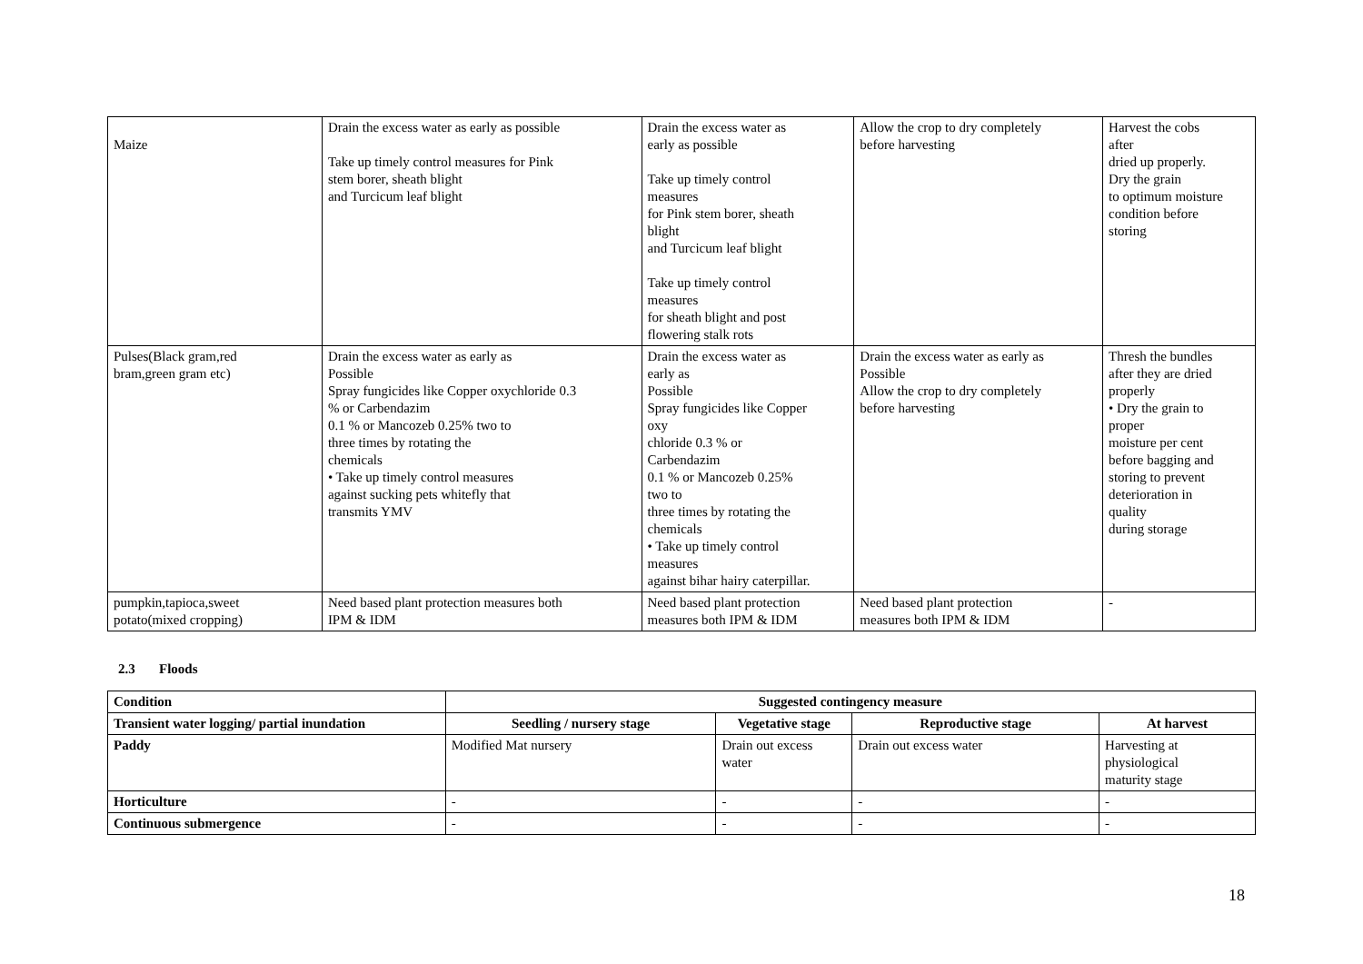| Maize | Drain the excess water as early as possible Take up timely control measures for Pink stem borer, sheath blight and Turcicum leaf blight | Drain the excess water as early as possible Take up timely control measures for Pink stem borer, sheath blight and Turcicum leaf blight Take up timely control measures for sheath blight and post flowering stalk rots | Allow the crop to dry completely before harvesting | Harvest the cobs after dried up properly. Dry the grain to optimum moisture condition before storing |
| Pulses(Black gram,red bram,green gram etc) | Drain the excess water as early as Possible Spray fungicides like Copper oxychloride 0.3 % or Carbendazim 0.1 % or Mancozeb 0.25% two to three times by rotating the chemicals • Take up timely control measures against sucking pets whitefly that transmits YMV | Drain the excess water as early as Possible Spray fungicides like Copper oxy chloride 0.3 % or Carbendazim 0.1 % or Mancozeb 0.25% two to three times by rotating the chemicals • Take up timely control measures against bihar hairy caterpillar. | Drain the excess water as early as Possible Allow the crop to dry completely before harvesting | Thresh the bundles after they are dried properly • Dry the grain to proper moisture per cent before bagging and storing to prevent deterioration in quality during storage |
| pumpkin,tapioca,sweet potato(mixed cropping) | Need based plant protection measures both IPM & IDM | Need based plant protection measures both IPM & IDM | Need based plant protection measures both IPM & IDM | - |
2.3 Floods
| Condition | Suggested contingency measure | | | |
| --- | --- | --- | --- | --- |
| Transient water logging/ partial inundation | Seedling / nursery stage | Vegetative stage | Reproductive stage | At harvest |
| Paddy | Modified Mat nursery | Drain out excess water | Drain out excess water | Harvesting at physiological maturity stage |
| Horticulture | - | - | - | - |
| Continuous submergence | - | - | - | - |
18